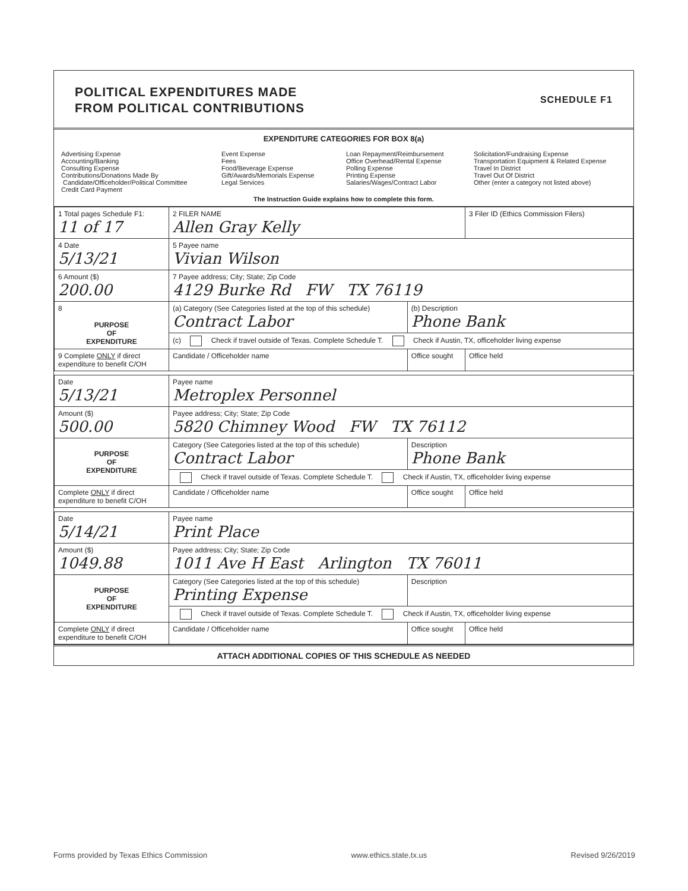POLITICAL EXPENDITURES MADE
FROM POLITICAL CONTRIBUTIONS
SCHEDULE F1
EXPENDITURE CATEGORIES FOR BOX 8(a)
Advertising Expense
Accounting/Banking
Consulting Expense
Contributions/Donations Made By
Candidate/Officeholder/Political Committee
Credit Card Payment
Event Expense
Fees
Food/Beverage Expense
Gift/Awards/Memorials Expense
Legal Services
Loan Repayment/Reimbursement
Office Overhead/Rental Expense
Polling Expense
Printing Expense
Salaries/Wages/Contract Labor
Solicitation/Fundraising Expense
Transportation Equipment & Related Expense
Travel In District
Travel Out Of District
Other (enter a category not listed above)
The Instruction Guide explains how to complete this form.
| 1 Total pages Schedule F1: 11 of 17 | 2 FILER NAME Allen Gray Kelly | | 3 Filer ID (Ethics Commission Filers) |
| 4 Date 5/13/21 | 5 Payee name Vivian Wilson | | |
| 6 Amount ($) 200.00 | 7 Payee address; City; State; Zip Code 4129 Burke Rd FW TX 76119 | | |
| 8 PURPOSE OF EXPENDITURE | (a) Category (See Categories listed at the top of this schedule) Contract Labor | (b) Description Phone Bank | |
| | (c) Check if travel outside of Texas. Complete Schedule T. Check if Austin, TX, officeholder living expense | | |
| 9 Complete ONLY if direct expenditure to benefit C/OH | Candidate / Officeholder name | Office sought | Office held |
| Date 5/13/21 | Payee name Metroplex Personnel | | |
| Amount ($) 500.00 | Payee address; City; State; Zip Code 5820 Chimney Wood FW TX 76112 | | |
| PURPOSE OF EXPENDITURE | Category (See Categories listed at the top of this schedule) Contract Labor | Description Phone Bank | |
| | Check if travel outside of Texas. Complete Schedule T. Check if Austin, TX, officeholder living expense | | |
| Complete ONLY if direct expenditure to benefit C/OH | Candidate / Officeholder name | Office sought | Office held |
| Date 5/14/21 | Payee name Print Place | | |
| Amount ($) 1049.88 | Payee address; City; State; Zip Code 1011 Ave H East Arlington TX 76011 | | |
| PURPOSE OF EXPENDITURE | Category (See Categories listed at the top of this schedule) Printing Expense | Description | |
| | Check if travel outside of Texas. Complete Schedule T. Check if Austin, TX, officeholder living expense | | |
| Complete ONLY if direct expenditure to benefit C/OH | Candidate / Officeholder name | Office sought | Office held |
ATTACH ADDITIONAL COPIES OF THIS SCHEDULE AS NEEDED
Forms provided by Texas Ethics Commission www.ethics.state.tx.us Revised 9/26/2019